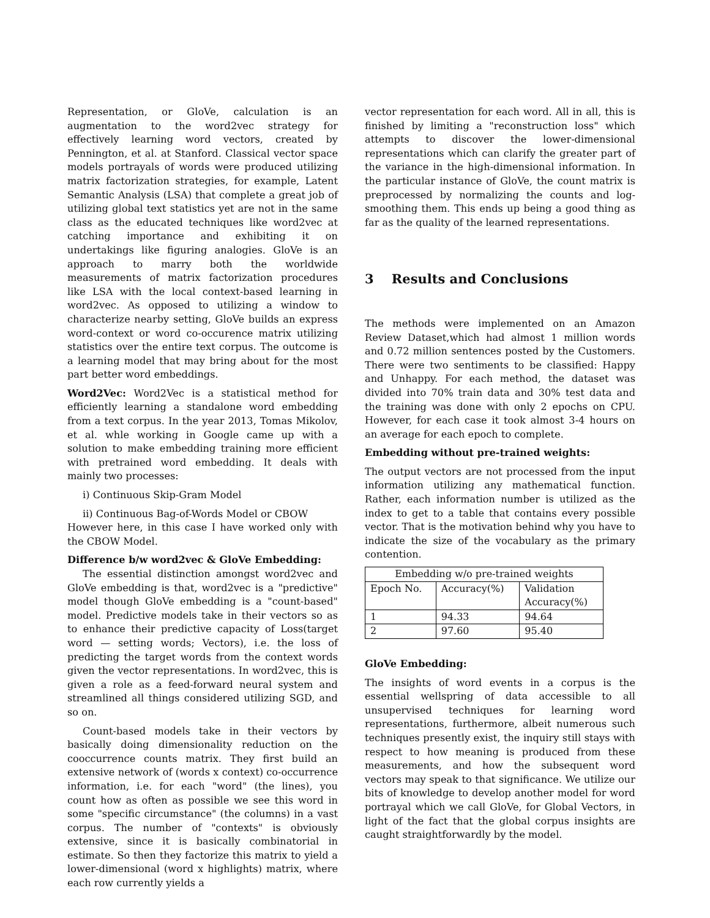Representation, or GloVe, calculation is an augmentation to the word2vec strategy for effectively learning word vectors, created by Pennington, et al. at Stanford. Classical vector space models portrayals of words were produced utilizing matrix factorization strategies, for example, Latent Semantic Analysis (LSA) that complete a great job of utilizing global text statistics yet are not in the same class as the educated techniques like word2vec at catching importance and exhibiting it on undertakings like figuring analogies. GloVe is an approach to marry both the worldwide measurements of matrix factorization procedures like LSA with the local context-based learning in word2vec. As opposed to utilizing a window to characterize nearby setting, GloVe builds an express word-context or word co-occurence matrix utilizing statistics over the entire text corpus. The outcome is a learning model that may bring about for the most part better word embeddings.
Word2Vec: Word2Vec is a statistical method for efficiently learning a standalone word embedding from a text corpus. In the year 2013, Tomas Mikolov, et al. whle working in Google came up with a solution to make embedding training more efficient with pretrained word embedding. It deals with mainly two processes:
i) Continuous Skip-Gram Model
ii) Continuous Bag-of-Words Model or CBOW
However here, in this case I have worked only with the CBOW Model.
Difference b/w word2vec & GloVe Embedding:
The essential distinction amongst word2vec and GloVe embedding is that, word2vec is a "predictive" model though GloVe embedding is a "count-based" model. Predictive models take in their vectors so as to enhance their predictive capacity of Loss(target word — setting words; Vectors), i.e. the loss of predicting the target words from the context words given the vector representations. In word2vec, this is given a role as a feed-forward neural system and streamlined all things considered utilizing SGD, and so on.
Count-based models take in their vectors by basically doing dimensionality reduction on the cooccurrence counts matrix. They first build an extensive network of (words x context) co-occurrence information, i.e. for each "word" (the lines), you count how as often as possible we see this word in some "specific circumstance" (the columns) in a vast corpus. The number of "contexts" is obviously extensive, since it is basically combinatorial in estimate. So then they factorize this matrix to yield a lower-dimensional (word x highlights) matrix, where each row currently yields a
vector representation for each word. All in all, this is finished by limiting a "reconstruction loss" which attempts to discover the lower-dimensional representations which can clarify the greater part of the variance in the high-dimensional information. In the particular instance of GloVe, the count matrix is preprocessed by normalizing the counts and log-smoothing them. This ends up being a good thing as far as the quality of the learned representations.
3 Results and Conclusions
The methods were implemented on an Amazon Review Dataset,which had almost 1 million words and 0.72 million sentences posted by the Customers. There were two sentiments to be classified: Happy and Unhappy. For each method, the dataset was divided into 70% train data and 30% test data and the training was done with only 2 epochs on CPU. However, for each case it took almost 3-4 hours on an average for each epoch to complete.
Embedding without pre-trained weights:
The output vectors are not processed from the input information utilizing any mathematical function. Rather, each information number is utilized as the index to get to a table that contains every possible vector. That is the motivation behind why you have to indicate the size of the vocabulary as the primary contention.
| Embedding w/o pre-trained weights | | |
| Epoch No. | Accuracy(%) | Validation Accuracy(%) |
| 1 | 94.33 | 94.64 |
| 2 | 97.60 | 95.40 |
GloVe Embedding:
The insights of word events in a corpus is the essential wellspring of data accessible to all unsupervised techniques for learning word representations, furthermore, albeit numerous such techniques presently exist, the inquiry still stays with respect to how meaning is produced from these measurements, and how the subsequent word vectors may speak to that significance. We utilize our bits of knowledge to develop another model for word portrayal which we call GloVe, for Global Vectors, in light of the fact that the global corpus insights are caught straightforwardly by the model.